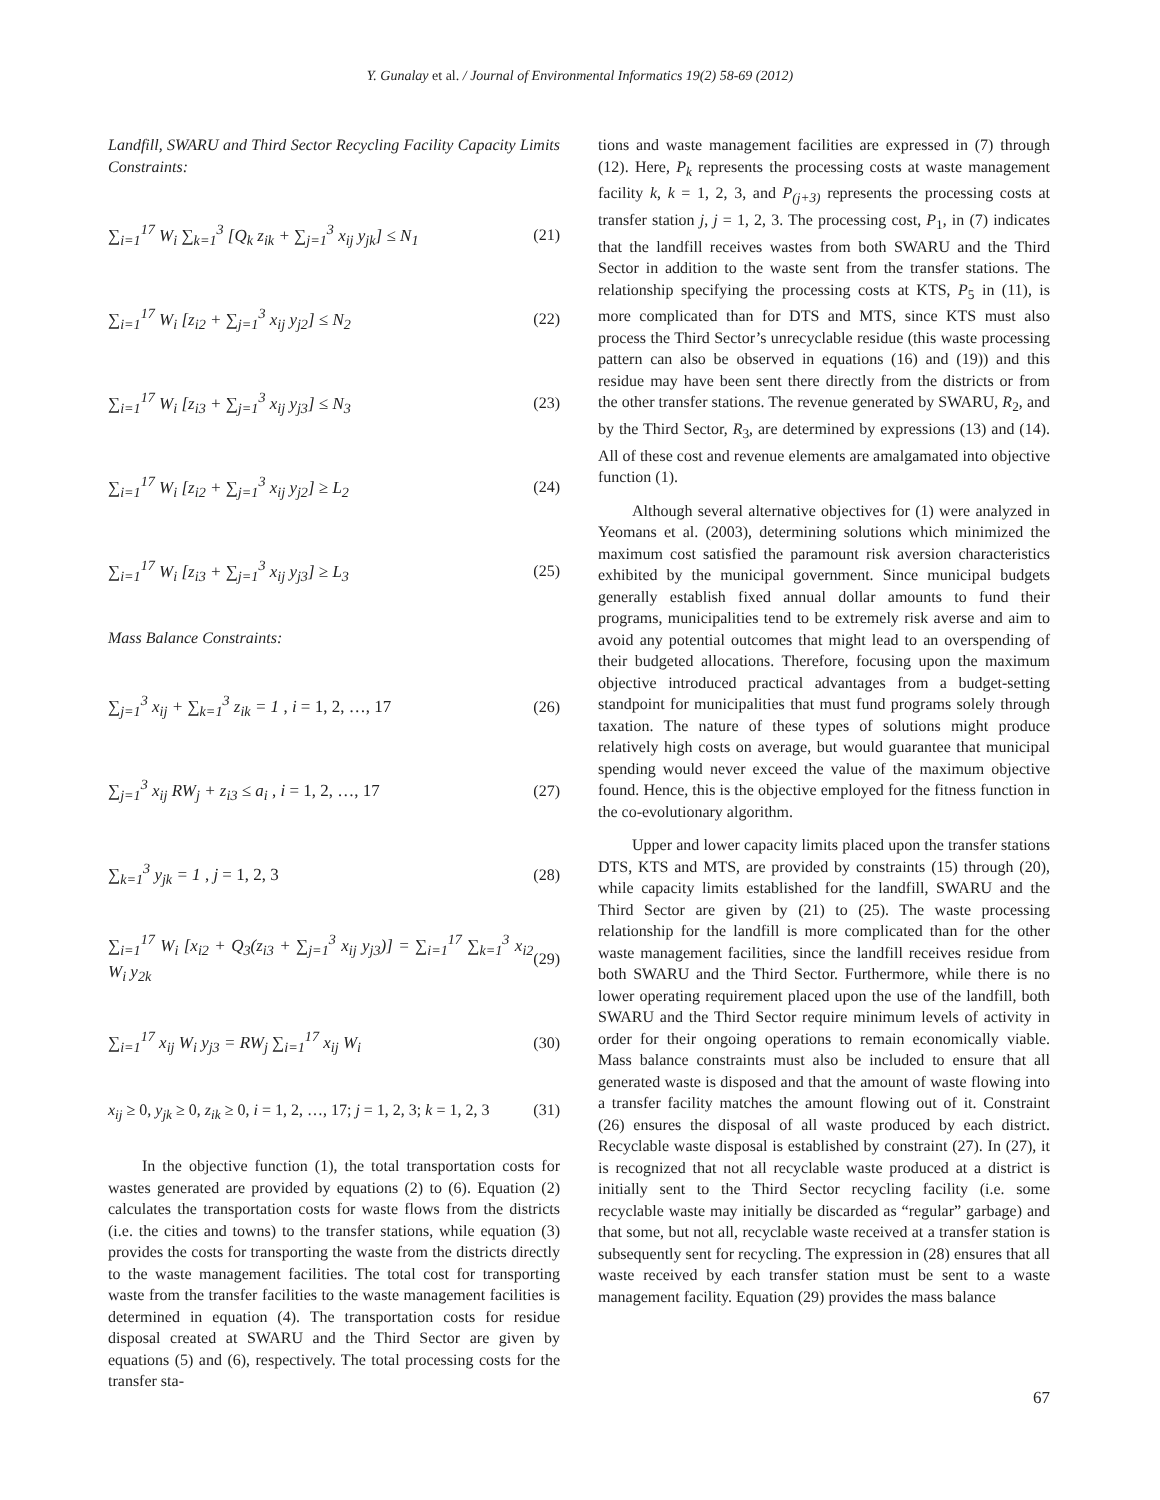Y. Gunalay et al. / Journal of Environmental Informatics 19(2) 58-69 (2012)
Landfill, SWARU and Third Sector Recycling Facility Capacity Limits Constraints:
∑<sub>i=1</sub><sup>17</sup> W<sub>i</sub> ∑<sub>k=1</sub><sup>3</sup> [Q<sub>k</sub> z<sub>ik</sub> + ∑<sub>j=1</sub><sup>3</sup> x<sub>ij</sub> y<sub>jk</sub>] ≤ N<sub>1</sub> (21)
∑<sub>i=1</sub><sup>17</sup> W<sub>i</sub> [z<sub>i2</sub> + ∑<sub>j=1</sub><sup>3</sup> x<sub>ij</sub> y<sub>j2</sub>] ≤ N<sub>2</sub> (22)
∑<sub>i=1</sub><sup>17</sup> W<sub>i</sub> [z<sub>i3</sub> + ∑<sub>j=1</sub><sup>3</sup> x<sub>ij</sub> y<sub>j3</sub>] ≤ N<sub>3</sub> (23)
∑<sub>i=1</sub><sup>17</sup> W<sub>i</sub> [z<sub>i2</sub> + ∑<sub>j=1</sub><sup>3</sup> x<sub>ij</sub> y<sub>j2</sub>] ≥ L<sub>2</sub> (24)
∑<sub>i=1</sub><sup>17</sup> W<sub>i</sub> [z<sub>i3</sub> + ∑<sub>j=1</sub><sup>3</sup> x<sub>ij</sub> y<sub>j3</sub>] ≥ L<sub>3</sub> (25)
Mass Balance Constraints:
∑<sub>j=1</sub><sup>3</sup> x<sub>ij</sub> + ∑<sub>k=1</sub><sup>3</sup> z<sub>ik</sub> = 1 , i = 1, 2, …, 17 (26)
∑<sub>j=1</sub><sup>3</sup> x<sub>ij</sub> RW<sub>j</sub> + z<sub>i3</sub> ≤ a<sub>i</sub> , i = 1, 2, …, 17 (27)
∑<sub>k=1</sub><sup>3</sup> y<sub>jk</sub> = 1 , j = 1, 2, 3 (28)
∑<sub>i=1</sub><sup>17</sup> W<sub>i</sub> [x<sub>i2</sub> + Q<sub>3</sub>(z<sub>i3</sub> + ∑<sub>j=1</sub><sup>3</sup> x<sub>ij</sub> y<sub>j3</sub>)] = ∑<sub>i=1</sub><sup>17</sup> ∑<sub>k=1</sub><sup>3</sup> x<sub>i2</sub> W<sub>i</sub> y<sub>2k</sub> (29)
∑<sub>i=1</sub><sup>17</sup> x<sub>ij</sub> W<sub>i</sub> y<sub>j3</sub> = RW<sub>j</sub> ∑<sub>i=1</sub><sup>17</sup> x<sub>ij</sub> W<sub>i</sub> (30)
x<sub>ij</sub> ≥ 0, y<sub>jk</sub> ≥ 0, z<sub>ik</sub> ≥ 0, i = 1, 2, …, 17; j = 1, 2, 3; k = 1, 2, 3 (31)
In the objective function (1), the total transportation costs for wastes generated are provided by equations (2) to (6). Equation (2) calculates the transportation costs for waste flows from the districts (i.e. the cities and towns) to the transfer stations, while equation (3) provides the costs for transporting the waste from the districts directly to the waste management facilities. The total cost for transporting waste from the transfer facilities to the waste management facilities is determined in equation (4). The transportation costs for residue disposal created at SWARU and the Third Sector are given by equations (5) and (6), respectively. The total processing costs for the transfer sta-
tions and waste management facilities are expressed in (7) through (12). Here, P<sub>k</sub> represents the processing costs at waste management facility k, k = 1, 2, 3, and P<sub>(j+3)</sub> represents the processing costs at transfer station j, j = 1, 2, 3. The processing cost, P<sub>1</sub>, in (7) indicates that the landfill receives wastes from both SWARU and the Third Sector in addition to the waste sent from the transfer stations. The relationship specifying the processing costs at KTS, P<sub>5</sub> in (11), is more complicated than for DTS and MTS, since KTS must also process the Third Sector’s unrecyclable residue (this waste processing pattern can also be observed in equations (16) and (19)) and this residue may have been sent there directly from the districts or from the other transfer stations. The revenue generated by SWARU, R<sub>2</sub>, and by the Third Sector, R<sub>3</sub>, are determined by expressions (13) and (14). All of these cost and revenue elements are amalgamated into objective function (1).
Although several alternative objectives for (1) were analyzed in Yeomans et al. (2003), determining solutions which minimized the maximum cost satisfied the paramount risk aversion characteristics exhibited by the municipal government. Since municipal budgets generally establish fixed annual dollar amounts to fund their programs, municipalities tend to be extremely risk averse and aim to avoid any potential outcomes that might lead to an overspending of their budgeted allocations. Therefore, focusing upon the maximum objective introduced practical advantages from a budget-setting standpoint for municipalities that must fund programs solely through taxation. The nature of these types of solutions might produce relatively high costs on average, but would guarantee that municipal spending would never exceed the value of the maximum objective found. Hence, this is the objective employed for the fitness function in the co-evolutionary algorithm.
Upper and lower capacity limits placed upon the transfer stations DTS, KTS and MTS, are provided by constraints (15) through (20), while capacity limits established for the landfill, SWARU and the Third Sector are given by (21) to (25). The waste processing relationship for the landfill is more complicated than for the other waste management facilities, since the landfill receives residue from both SWARU and the Third Sector. Furthermore, while there is no lower operating requirement placed upon the use of the landfill, both SWARU and the Third Sector require minimum levels of activity in order for their ongoing operations to remain economically viable. Mass balance constraints must also be included to ensure that all generated waste is disposed and that the amount of waste flowing into a transfer facility matches the amount flowing out of it. Constraint (26) ensures the disposal of all waste produced by each district. Recyclable waste disposal is established by constraint (27). In (27), it is recognized that not all recyclable waste produced at a district is initially sent to the Third Sector recycling facility (i.e. some recyclable waste may initially be discarded as “regular” garbage) and that some, but not all, recyclable waste received at a transfer station is subsequently sent for recycling. The expression in (28) ensures that all waste received by each transfer station must be sent to a waste management facility. Equation (29) provides the mass balance
67